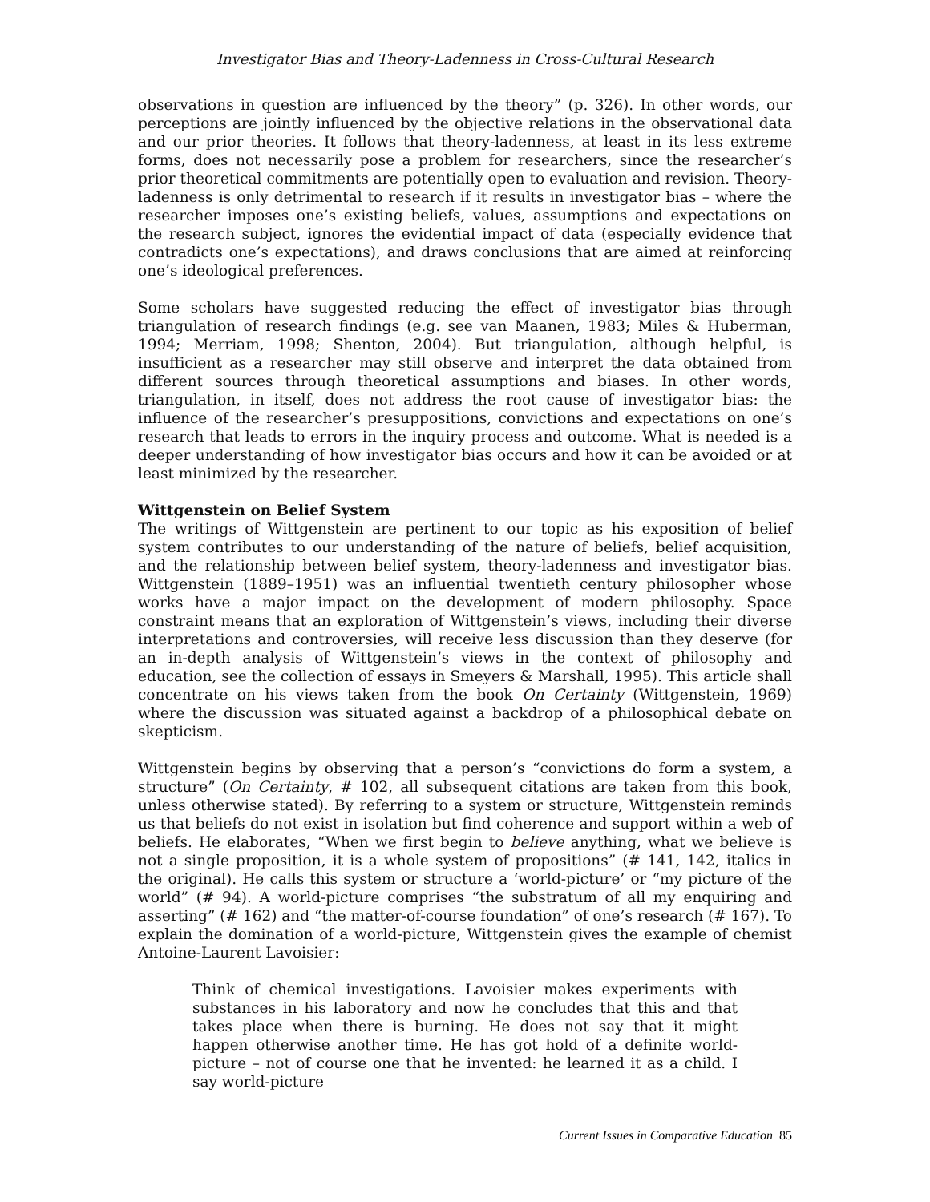Investigator Bias and Theory-Ladenness in Cross-Cultural Research
observations in question are influenced by the theory” (p. 326). In other words, our perceptions are jointly influenced by the objective relations in the observational data and our prior theories. It follows that theory-ladenness, at least in its less extreme forms, does not necessarily pose a problem for researchers, since the researcher’s prior theoretical commitments are potentially open to evaluation and revision. Theory-ladenness is only detrimental to research if it results in investigator bias – where the researcher imposes one’s existing beliefs, values, assumptions and expectations on the research subject, ignores the evidential impact of data (especially evidence that contradicts one’s expectations), and draws conclusions that are aimed at reinforcing one’s ideological preferences.
Some scholars have suggested reducing the effect of investigator bias through triangulation of research findings (e.g. see van Maanen, 1983; Miles & Huberman, 1994; Merriam, 1998; Shenton, 2004). But triangulation, although helpful, is insufficient as a researcher may still observe and interpret the data obtained from different sources through theoretical assumptions and biases. In other words, triangulation, in itself, does not address the root cause of investigator bias: the influence of the researcher’s presuppositions, convictions and expectations on one’s research that leads to errors in the inquiry process and outcome. What is needed is a deeper understanding of how investigator bias occurs and how it can be avoided or at least minimized by the researcher.
Wittgenstein on Belief System
The writings of Wittgenstein are pertinent to our topic as his exposition of belief system contributes to our understanding of the nature of beliefs, belief acquisition, and the relationship between belief system, theory-ladenness and investigator bias. Wittgenstein (1889–1951) was an influential twentieth century philosopher whose works have a major impact on the development of modern philosophy. Space constraint means that an exploration of Wittgenstein’s views, including their diverse interpretations and controversies, will receive less discussion than they deserve (for an in-depth analysis of Wittgenstein’s views in the context of philosophy and education, see the collection of essays in Smeyers & Marshall, 1995). This article shall concentrate on his views taken from the book On Certainty (Wittgenstein, 1969) where the discussion was situated against a backdrop of a philosophical debate on skepticism.
Wittgenstein begins by observing that a person’s “convictions do form a system, a structure” (On Certainty, # 102, all subsequent citations are taken from this book, unless otherwise stated). By referring to a system or structure, Wittgenstein reminds us that beliefs do not exist in isolation but find coherence and support within a web of beliefs. He elaborates, “When we first begin to believe anything, what we believe is not a single proposition, it is a whole system of propositions” (# 141, 142, italics in the original). He calls this system or structure a ‘world-picture’ or “my picture of the world” (# 94). A world-picture comprises “the substratum of all my enquiring and asserting” (# 162) and “the matter-of-course foundation” of one’s research (# 167). To explain the domination of a world-picture, Wittgenstein gives the example of chemist Antoine-Laurent Lavoisier:
Think of chemical investigations. Lavoisier makes experiments with substances in his laboratory and now he concludes that this and that takes place when there is burning. He does not say that it might happen otherwise another time. He has got hold of a definite world-picture – not of course one that he invented: he learned it as a child. I say world-picture
Current Issues in Comparative Education 85